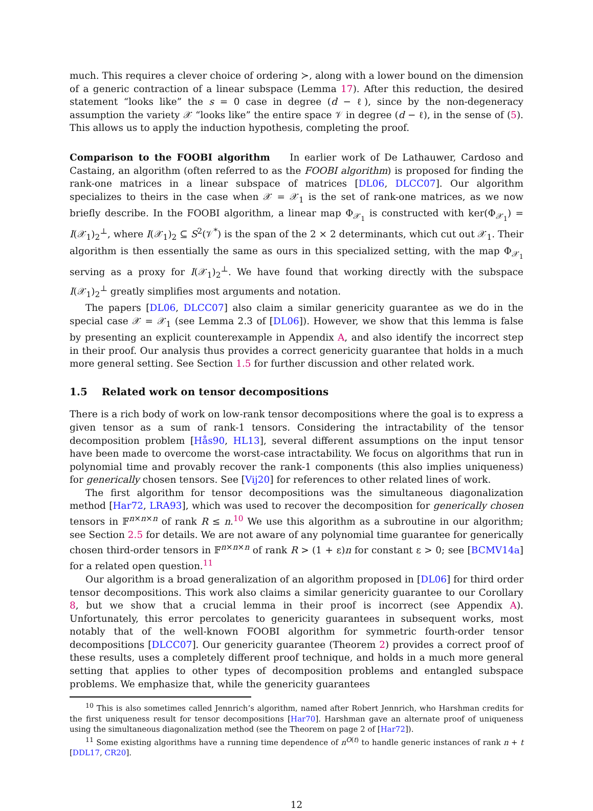much. This requires a clever choice of ordering ≻, along with a lower bound on the dimension of a generic contraction of a linear subspace (Lemma 17). After this reduction, the desired statement “looks like” the s = 0 case in degree (d − ℓ), since by the non-degeneracy assumption the variety 𝒳 “looks like” the entire space 𝒱 in degree (d − ℓ), in the sense of (5). This allows us to apply the induction hypothesis, completing the proof.
Comparison to the FOOBI algorithm In earlier work of De Lathauwer, Cardoso and Castaing, an algorithm (often referred to as the FOOBI algorithm) is proposed for finding the rank-one matrices in a linear subspace of matrices [DL06, DLCC07]. Our algorithm specializes to theirs in the case when 𝒳 = 𝒳<sub>1</sub> is the set of rank-one matrices, as we now briefly describe. In the FOOBI algorithm, a linear map Φ<sub>𝒳<sub>1</sub></sub> is constructed with ker(Φ<sub>𝒳<sub>1</sub></sub>) = I(𝒳<sub>1</sub>)<sub>2</sub><sup>⊥</sup>, where I(𝒳<sub>1</sub>)<sub>2</sub> ⊆ S<sup>2</sup>(𝒱<sup>*</sup>) is the span of the 2 × 2 determinants, which cut out 𝒳<sub>1</sub>. Their algorithm is then essentially the same as ours in this specialized setting, with the map Φ<sub>𝒳<sub>1</sub></sub> serving as a proxy for I(𝒳<sub>1</sub>)<sub>2</sub><sup>⊥</sup>. We have found that working directly with the subspace I(𝒳<sub>1</sub>)<sub>2</sub><sup>⊥</sup> greatly simplifies most arguments and notation.
The papers [DL06, DLCC07] also claim a similar genericity guarantee as we do in the special case 𝒳 = 𝒳<sub>1</sub> (see Lemma 2.3 of [DL06]). However, we show that this lemma is false by presenting an explicit counterexample in Appendix A, and also identify the incorrect step in their proof. Our analysis thus provides a correct genericity guarantee that holds in a much more general setting. See Section 1.5 for further discussion and other related work.
1.5 Related work on tensor decompositions
There is a rich body of work on low-rank tensor decompositions where the goal is to express a given tensor as a sum of rank-1 tensors. Considering the intractability of the tensor decomposition problem [Hås90, HL13], several different assumptions on the input tensor have been made to overcome the worst-case intractability. We focus on algorithms that run in polynomial time and provably recover the rank-1 components (this also implies uniqueness) for generically chosen tensors. See [Vij20] for references to other related lines of work.
The first algorithm for tensor decompositions was the simultaneous diagonalization method [Har72, LRA93], which was used to recover the decomposition for generically chosen tensors in 𝔽<sup>n×n×n</sup> of rank R ≤ n.<sup>10</sup> We use this algorithm as a subroutine in our algorithm; see Section 2.5 for details. We are not aware of any polynomial time guarantee for generically chosen third-order tensors in 𝔽<sup>n×n×n</sup> of rank R > (1 + ε)n for constant ε > 0; see [BCMV14a] for a related open question.<sup>11</sup>
Our algorithm is a broad generalization of an algorithm proposed in [DL06] for third order tensor decompositions. This work also claims a similar genericity guarantee to our Corollary 8, but we show that a crucial lemma in their proof is incorrect (see Appendix A). Unfortunately, this error percolates to genericity guarantees in subsequent works, most notably that of the well-known FOOBI algorithm for symmetric fourth-order tensor decompositions [DLCC07]. Our genericity guarantee (Theorem 2) provides a correct proof of these results, uses a completely different proof technique, and holds in a much more general setting that applies to other types of decomposition problems and entangled subspace problems. We emphasize that, while the genericity guarantees
<sup>10</sup> This is also sometimes called Jennrich’s algorithm, named after Robert Jennrich, who Harshman credits for the first uniqueness result for tensor decompositions [Har70]. Harshman gave an alternate proof of uniqueness using the simultaneous diagonalization method (see the Theorem on page 2 of [Har72]).
<sup>11</sup> Some existing algorithms have a running time dependence of n<sup>O(t)</sup> to handle generic instances of rank n + t [DDL17, CR20].
12